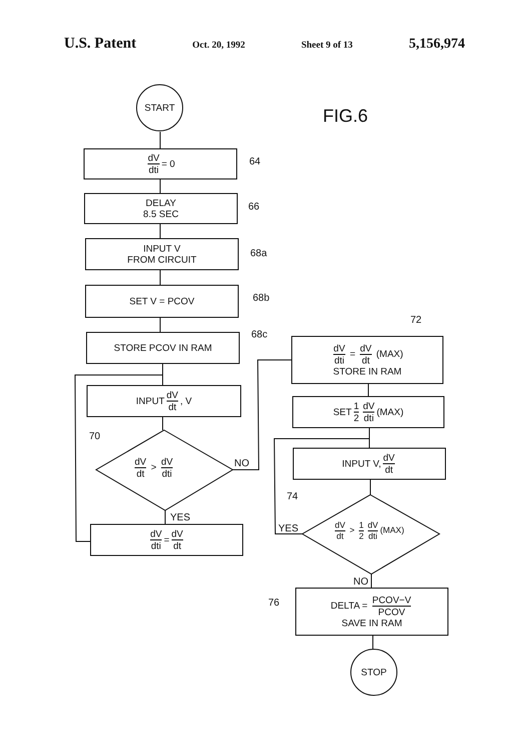U.S. Patent Oct. 20, 1992 Sheet 9 of 13 5,156,974
START
FIG.6
dV dti = 0
64
DELAY
8.5 SEC
66
INPUT V
FROM CIRCUIT
68a
SET V = PCOV
68b
STORE PCOV IN RAM 68c
72
dV dti = dV dt (MAX)
STORE IN RAM
INPUT dV dt , V
SET 1 2 dV dti (MAX)
70
dV dt > dV dti NO
INPUT V, dV dt
YES
74
dV dti = dV dt YES dV dt > 1 2 dV dti (MAX)
NO
76
DELTA = PCOV−V PCOV
SAVE IN RAM
STOP